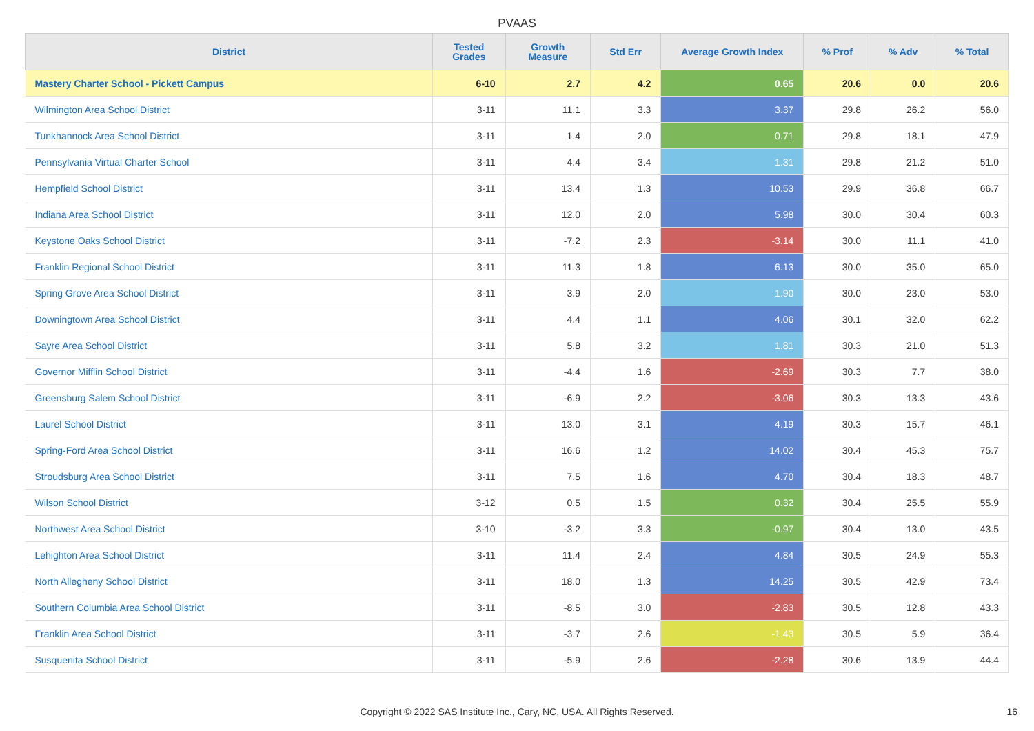PVAAS
| District | Tested Grades | Growth Measure | Std Err | Average Growth Index | % Prof | % Adv | % Total |
| --- | --- | --- | --- | --- | --- | --- | --- |
| Mastery Charter School - Pickett Campus | 6-10 | 2.7 | 4.2 | 0.65 | 20.6 | 0.0 | 20.6 |
| Wilmington Area School District | 3-11 | 11.1 | 3.3 | 3.37 | 29.8 | 26.2 | 56.0 |
| Tunkhannock Area School District | 3-11 | 1.4 | 2.0 | 0.71 | 29.8 | 18.1 | 47.9 |
| Pennsylvania Virtual Charter School | 3-11 | 4.4 | 3.4 | 1.31 | 29.8 | 21.2 | 51.0 |
| Hempfield School District | 3-11 | 13.4 | 1.3 | 10.53 | 29.9 | 36.8 | 66.7 |
| Indiana Area School District | 3-11 | 12.0 | 2.0 | 5.98 | 30.0 | 30.4 | 60.3 |
| Keystone Oaks School District | 3-11 | -7.2 | 2.3 | -3.14 | 30.0 | 11.1 | 41.0 |
| Franklin Regional School District | 3-11 | 11.3 | 1.8 | 6.13 | 30.0 | 35.0 | 65.0 |
| Spring Grove Area School District | 3-11 | 3.9 | 2.0 | 1.90 | 30.0 | 23.0 | 53.0 |
| Downingtown Area School District | 3-11 | 4.4 | 1.1 | 4.06 | 30.1 | 32.0 | 62.2 |
| Sayre Area School District | 3-11 | 5.8 | 3.2 | 1.81 | 30.3 | 21.0 | 51.3 |
| Governor Mifflin School District | 3-11 | -4.4 | 1.6 | -2.69 | 30.3 | 7.7 | 38.0 |
| Greensburg Salem School District | 3-11 | -6.9 | 2.2 | -3.06 | 30.3 | 13.3 | 43.6 |
| Laurel School District | 3-11 | 13.0 | 3.1 | 4.19 | 30.3 | 15.7 | 46.1 |
| Spring-Ford Area School District | 3-11 | 16.6 | 1.2 | 14.02 | 30.4 | 45.3 | 75.7 |
| Stroudsburg Area School District | 3-11 | 7.5 | 1.6 | 4.70 | 30.4 | 18.3 | 48.7 |
| Wilson School District | 3-12 | 0.5 | 1.5 | 0.32 | 30.4 | 25.5 | 55.9 |
| Northwest Area School District | 3-10 | -3.2 | 3.3 | -0.97 | 30.4 | 13.0 | 43.5 |
| Lehighton Area School District | 3-11 | 11.4 | 2.4 | 4.84 | 30.5 | 24.9 | 55.3 |
| North Allegheny School District | 3-11 | 18.0 | 1.3 | 14.25 | 30.5 | 42.9 | 73.4 |
| Southern Columbia Area School District | 3-11 | -8.5 | 3.0 | -2.83 | 30.5 | 12.8 | 43.3 |
| Franklin Area School District | 3-11 | -3.7 | 2.6 | -1.43 | 30.5 | 5.9 | 36.4 |
| Susquenita School District | 3-11 | -5.9 | 2.6 | -2.28 | 30.6 | 13.9 | 44.4 |
Copyright © 2022 SAS Institute Inc., Cary, NC, USA. All Rights Reserved. 16